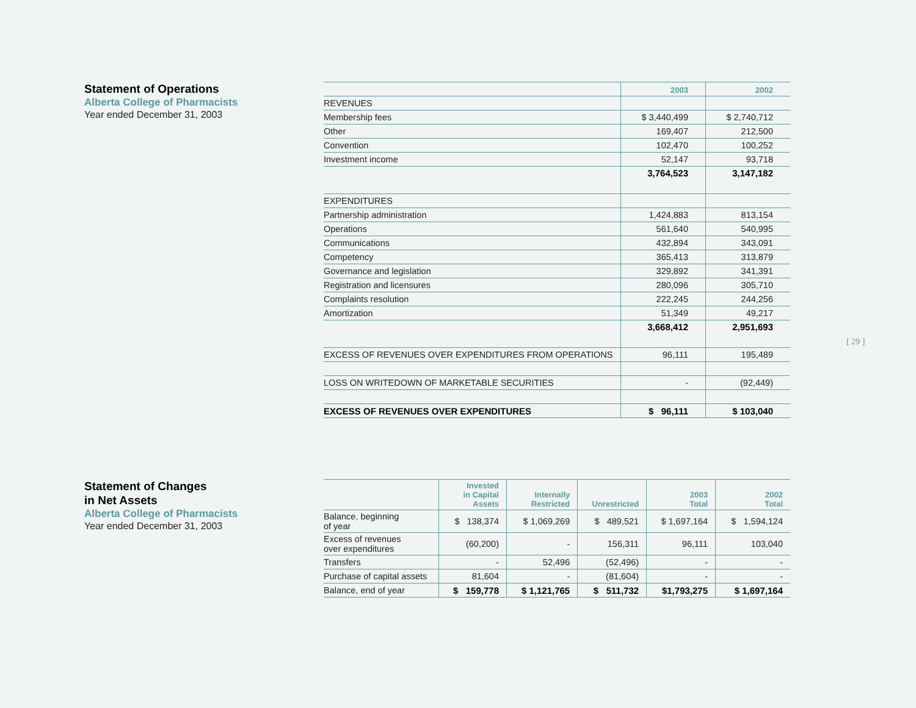Statement of Operations
Alberta College of Pharmacists
Year ended December 31, 2003
| | 2003 | 2002 |
| REVENUES | | |
| Membership fees | $ 3,440,499 | $ 2,740,712 |
| Other | 169,407 | 212,500 |
| Convention | 102,470 | 100,252 |
| Investment income | 52,147 | 93,718 |
| | 3,764,523 | 3,147,182 |
| EXPENDITURES | | |
| Partnership administration | 1,424,883 | 813,154 |
| Operations | 561,640 | 540,995 |
| Communications | 432,894 | 343,091 |
| Competency | 365,413 | 313,879 |
| Governance and legislation | 329,892 | 341,391 |
| Registration and licensures | 280,096 | 305,710 |
| Complaints resolution | 222,245 | 244,256 |
| Amortization | 51,349 | 49,217 |
| | 3,668,412 | 2,951,693 |
| EXCESS OF REVENUES OVER EXPENDITURES FROM OPERATIONS | 96,111 | 195,489 |
| LOSS ON WRITEDOWN OF MARKETABLE SECURITIES | - | (92,449) |
| EXCESS OF REVENUES OVER EXPENDITURES | $ 96,111 | $ 103,040 |
[ 29 ]
Statement of Changes
in Net Assets
Alberta College of Pharmacists
Year ended December 31, 2003
| | Invested in Capital Assets | Internally Restricted | Unrestricted | 2003 Total | 2002 Total |
| Balance, beginning of year | $ 138,374 | $ 1,069,269 | $ 489,521 | $ 1,697,164 | $ 1,594,124 |
| Excess of revenues over expenditures | (60,200) | - | 156,311 | 96,111 | 103,040 |
| Transfers | - | 52,496 | (52,496) | - | - |
| Purchase of capital assets | 81,604 | - | (81,604) | - | - |
| Balance, end of year | $ 159,778 | $ 1,121,765 | $ 511,732 | $1,793,275 | $ 1,697,164 |